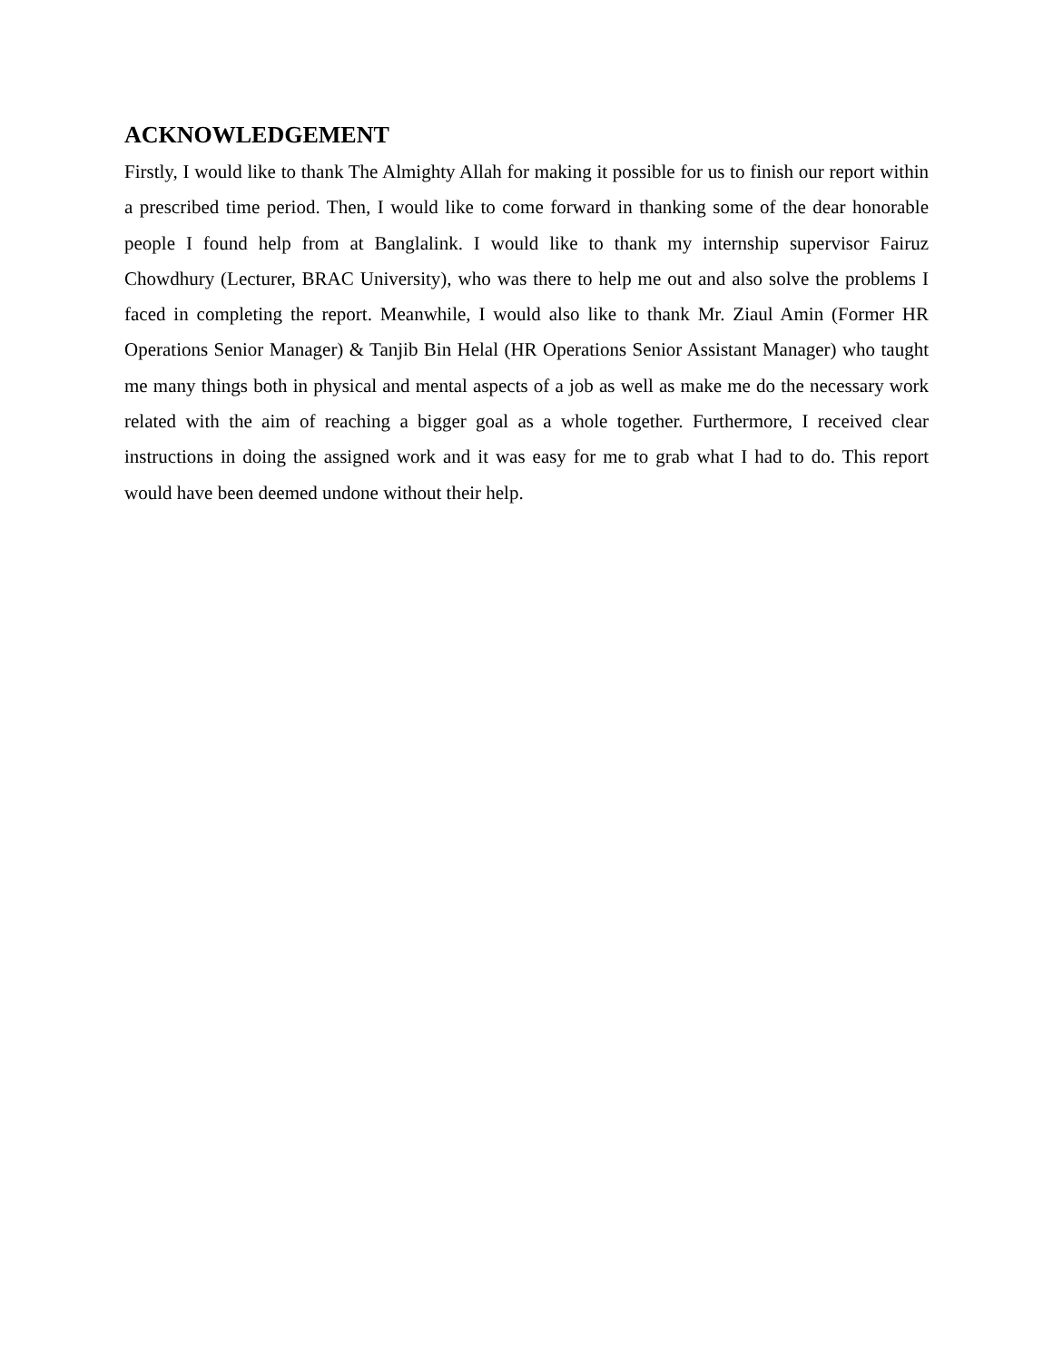ACKNOWLEDGEMENT
Firstly, I would like to thank The Almighty Allah for making it possible for us to finish our report within a prescribed time period. Then, I would like to come forward in thanking some of the dear honorable people I found help from at Banglalink. I would like to thank my internship supervisor Fairuz Chowdhury (Lecturer, BRAC University), who was there to help me out and also solve the problems I faced in completing the report. Meanwhile, I would also like to thank Mr. Ziaul Amin (Former HR Operations Senior Manager) & Tanjib Bin Helal (HR Operations Senior Assistant Manager) who taught me many things both in physical and mental aspects of a job as well as make me do the necessary work related with the aim of reaching a bigger goal as a whole together. Furthermore, I received clear instructions in doing the assigned work and it was easy for me to grab what I had to do. This report would have been deemed undone without their help.